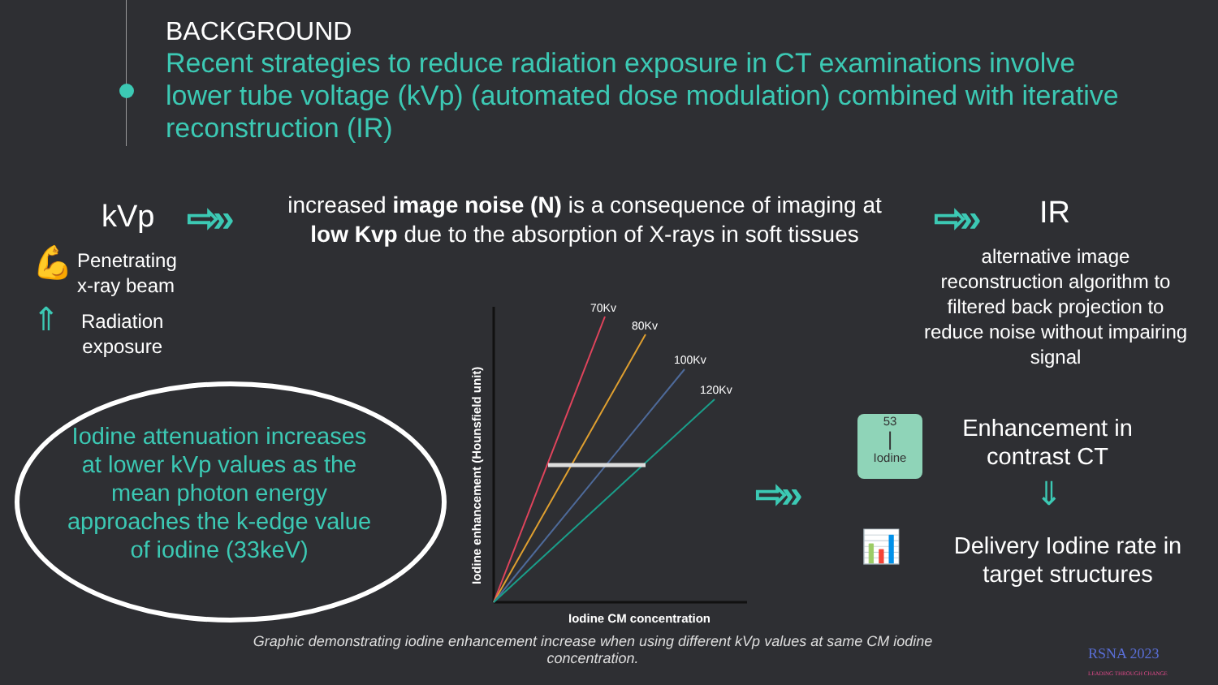BACKGROUND
Recent strategies to reduce radiation exposure in CT examinations involve lower tube voltage (kVp) (automated dose modulation) combined with iterative reconstruction (IR)
kVp ⇨»
increased image noise (N) is a consequence of imaging at low Kvp due to the absorption of X-rays in soft tissues
⇨» IR
Penetrating
x-ray beam
💪
⇑
Radiation
exposure
alternative image reconstruction algorithm to filtered back projection to reduce noise without impairing signal
Iodine attenuation increases at lower kVp values as the mean photon energy approaches the k-edge value of iodine (33keV)
70Kv
80Kv
100Kv
120Kv
Iodine CM concentration
Iodine enhancement (Hounsfield unit)
⇨»
53
|
Iodine
Enhancement in contrast CT
⇓
📊
Delivery Iodine rate in target structures
Graphic demonstrating iodine enhancement increase when using different kVp values at same CM iodine concentration.
RSNA 2023
LEADING THROUGH CHANGE